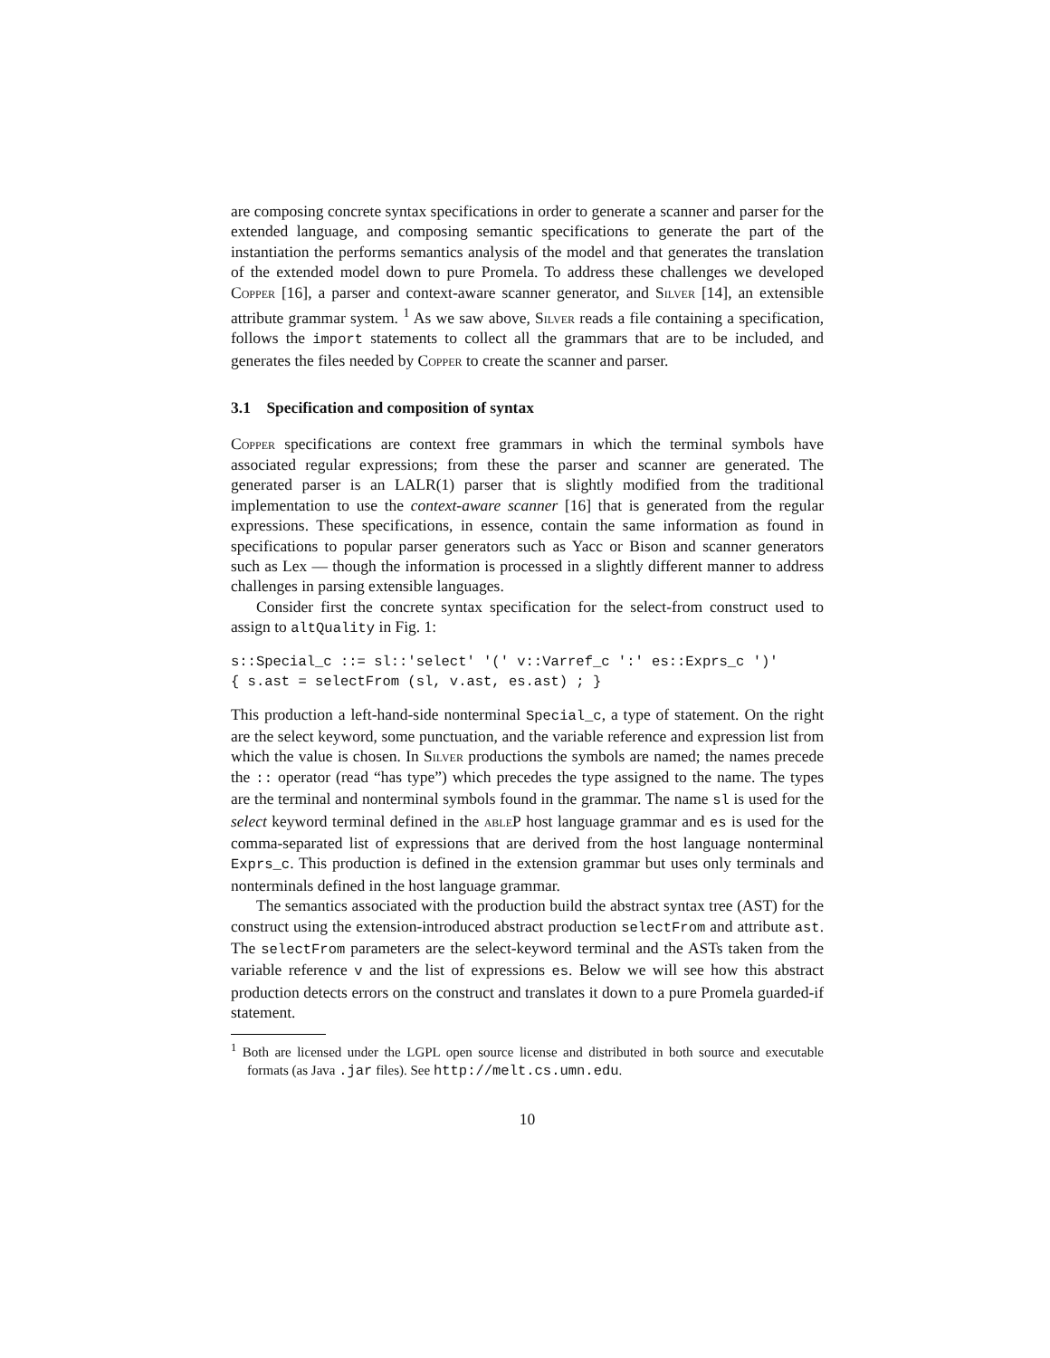are composing concrete syntax specifications in order to generate a scanner and parser for the extended language, and composing semantic specifications to generate the part of the instantiation the performs semantics analysis of the model and that generates the translation of the extended model down to pure Promela. To address these challenges we developed Copper [16], a parser and context-aware scanner generator, and Silver [14], an extensible attribute grammar system. <sup>1</sup> As we saw above, Silver reads a file containing a specification, follows the import statements to collect all the grammars that are to be included, and generates the files needed by Copper to create the scanner and parser.
3.1 Specification and composition of syntax
Copper specifications are context free grammars in which the terminal symbols have associated regular expressions; from these the parser and scanner are generated. The generated parser is an LALR(1) parser that is slightly modified from the traditional implementation to use the context-aware scanner [16] that is generated from the regular expressions. These specifications, in essence, contain the same information as found in specifications to popular parser generators such as Yacc or Bison and scanner generators such as Lex — though the information is processed in a slightly different manner to address challenges in parsing extensible languages.
Consider first the concrete syntax specification for the select-from construct used to assign to altQuality in Fig. 1:
s::Special_c ::= sl::'select' '(' v::Varref_c ':' es::Exprs_c ')'
{ s.ast = selectFrom (sl, v.ast, es.ast) ; }
This production a left-hand-side nonterminal Special_c, a type of statement. On the right are the select keyword, some punctuation, and the variable reference and expression list from which the value is chosen. In Silver productions the symbols are named; the names precede the :: operator (read “has type”) which precedes the type assigned to the name. The types are the terminal and nonterminal symbols found in the grammar. The name sl is used for the select keyword terminal defined in the ableP host language grammar and es is used for the comma-separated list of expressions that are derived from the host language nonterminal Exprs_c. This production is defined in the extension grammar but uses only terminals and nonterminals defined in the host language grammar.
The semantics associated with the production build the abstract syntax tree (AST) for the construct using the extension-introduced abstract production selectFrom and attribute ast. The selectFrom parameters are the select-keyword terminal and the ASTs taken from the variable reference v and the list of expressions es. Below we will see how this abstract production detects errors on the construct and translates it down to a pure Promela guarded-if statement.
<sup>1</sup> Both are licensed under the LGPL open source license and distributed in both source and executable formats (as Java .jar files). See http://melt.cs.umn.edu.
10